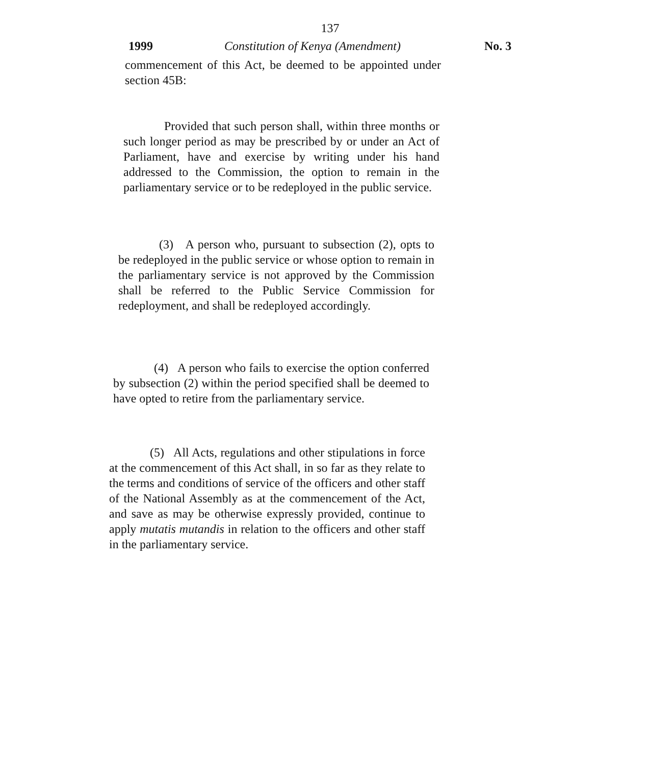137
1999 Constitution of Kenya (Amendment) No. 3
commencement of this Act, be deemed to be appointed under section 45B:
Provided that such person shall, within three months or such longer period as may be prescribed by or under an Act of Parliament, have and exercise by writing under his hand addressed to the Commission, the option to remain in the parliamentary service or to be redeployed in the public service.
(3) A person who, pursuant to subsection (2), opts to be redeployed in the public service or whose option to remain in the parliamentary service is not approved by the Commission shall be referred to the Public Service Commission for redeployment, and shall be redeployed accordingly.
(4) A person who fails to exercise the option conferred by subsection (2) within the period specified shall be deemed to have opted to retire from the parliamentary service.
(5) All Acts, regulations and other stipulations in force at the commencement of this Act shall, in so far as they relate to the terms and conditions of service of the officers and other staff of the National Assembly as at the commencement of the Act, and save as may be otherwise expressly provided, continue to apply mutatis mutandis in relation to the officers and other staff in the parliamentary service.